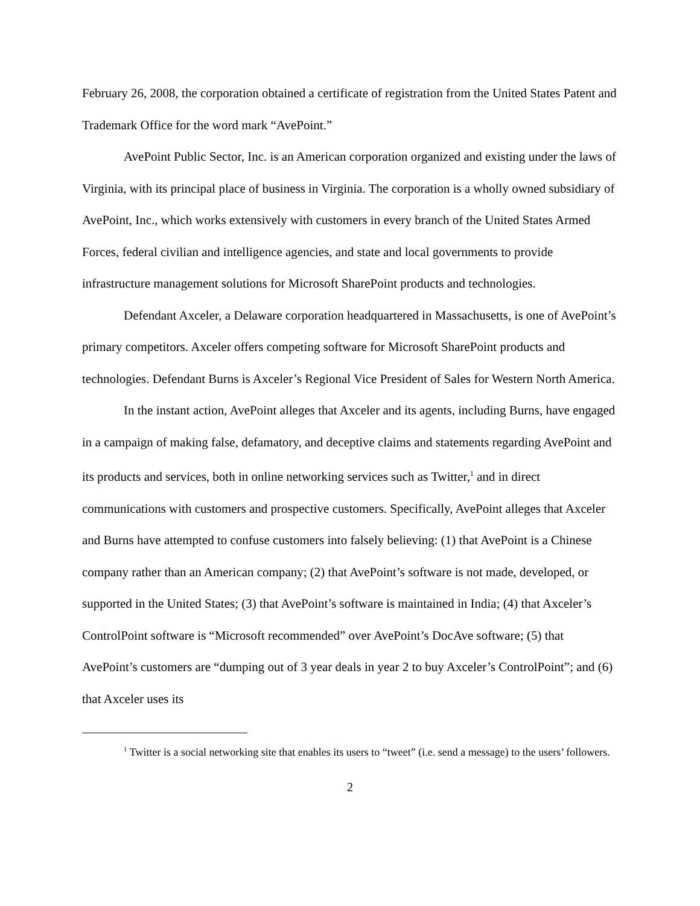February 26, 2008, the corporation obtained a certificate of registration from the United States Patent and Trademark Office for the word mark “AvePoint.”
AvePoint Public Sector, Inc. is an American corporation organized and existing under the laws of Virginia, with its principal place of business in Virginia. The corporation is a wholly owned subsidiary of AvePoint, Inc., which works extensively with customers in every branch of the United States Armed Forces, federal civilian and intelligence agencies, and state and local governments to provide infrastructure management solutions for Microsoft SharePoint products and technologies.
Defendant Axceler, a Delaware corporation headquartered in Massachusetts, is one of AvePoint’s primary competitors. Axceler offers competing software for Microsoft SharePoint products and technologies. Defendant Burns is Axceler’s Regional Vice President of Sales for Western North America.
In the instant action, AvePoint alleges that Axceler and its agents, including Burns, have engaged in a campaign of making false, defamatory, and deceptive claims and statements regarding AvePoint and its products and services, both in online networking services such as Twitter,<sup>1</sup> and in direct communications with customers and prospective customers. Specifically, AvePoint alleges that Axceler and Burns have attempted to confuse customers into falsely believing: (1) that AvePoint is a Chinese company rather than an American company; (2) that AvePoint’s software is not made, developed, or supported in the United States; (3) that AvePoint’s software is maintained in India; (4) that Axceler’s ControlPoint software is “Microsoft recommended” over AvePoint’s DocAve software; (5) that AvePoint’s customers are “dumping out of 3 year deals in year 2 to buy Axceler’s ControlPoint”; and (6) that Axceler uses its
<sup>1</sup> Twitter is a social networking site that enables its users to “tweet” (i.e. send a message) to the users’ followers.
2